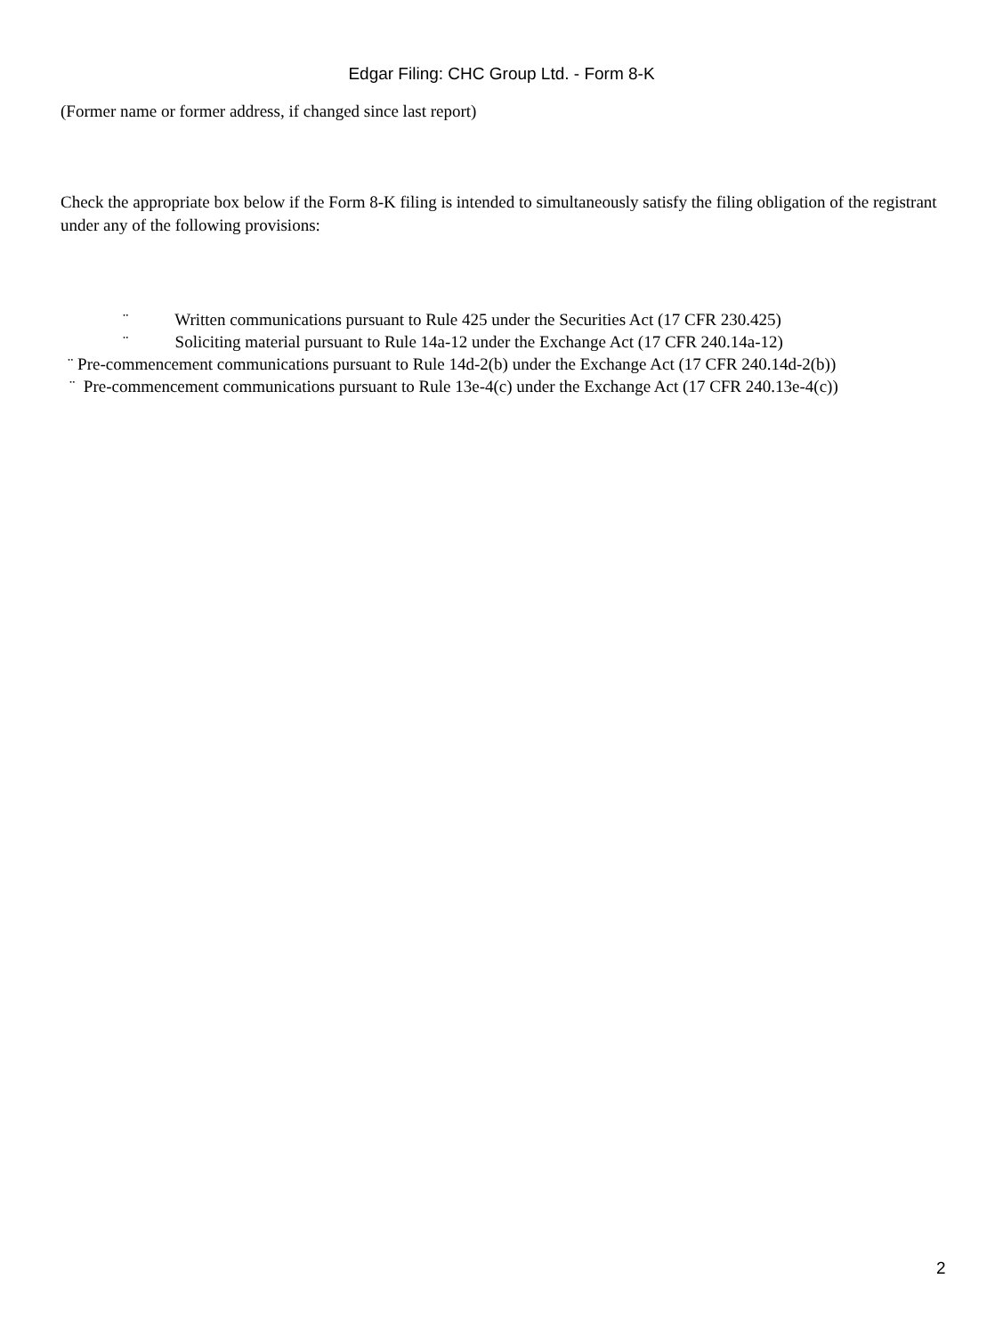Edgar Filing: CHC Group Ltd. - Form 8-K
(Former name or former address, if changed since last report)
Check the appropriate box below if the Form 8-K filing is intended to simultaneously satisfy the filing obligation of the registrant under any of the following provisions:
¨ Written communications pursuant to Rule 425 under the Securities Act (17 CFR 230.425)
¨ Soliciting material pursuant to Rule 14a-12 under the Exchange Act (17 CFR 240.14a-12)
¨ Pre-commencement communications pursuant to Rule 14d-2(b) under the Exchange Act (17 CFR 240.14d-2(b))
¨ Pre-commencement communications pursuant to Rule 13e-4(c) under the Exchange Act (17 CFR 240.13e-4(c))
2